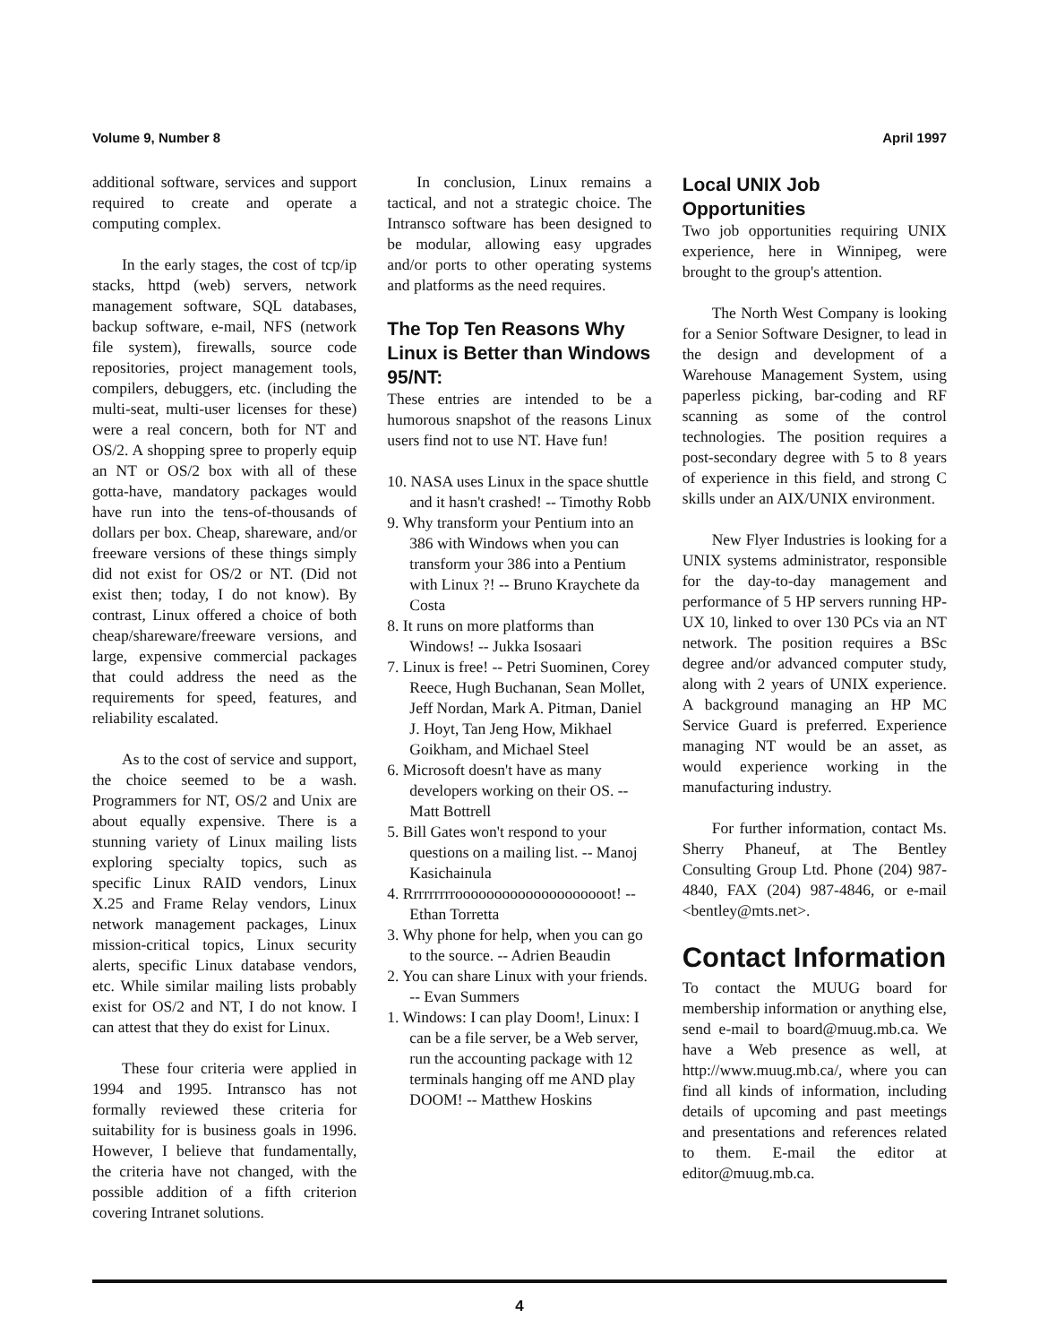Volume 9, Number 8 April 1997
additional software, services and support required to create and operate a computing complex.
In the early stages, the cost of tcp/ip stacks, httpd (web) servers, network management software, SQL databases, backup software, e-mail, NFS (network file system), firewalls, source code repositories, project management tools, compilers, debuggers, etc. (including the multi-seat, multi-user licenses for these) were a real concern, both for NT and OS/2. A shopping spree to properly equip an NT or OS/2 box with all of these gotta-have, mandatory packages would have run into the tens-of-thousands of dollars per box. Cheap, shareware, and/or freeware versions of these things simply did not exist for OS/2 or NT. (Did not exist then; today, I do not know). By contrast, Linux offered a choice of both cheap/shareware/freeware versions, and large, expensive commercial packages that could address the need as the requirements for speed, features, and reliability escalated.
As to the cost of service and support, the choice seemed to be a wash. Programmers for NT, OS/2 and Unix are about equally expensive. There is a stunning variety of Linux mailing lists exploring specialty topics, such as specific Linux RAID vendors, Linux X.25 and Frame Relay vendors, Linux network management packages, Linux mission-critical topics, Linux security alerts, specific Linux database vendors, etc. While similar mailing lists probably exist for OS/2 and NT, I do not know. I can attest that they do exist for Linux.
These four criteria were applied in 1994 and 1995. Intransco has not formally reviewed these criteria for suitability for is business goals in 1996. However, I believe that fundamentally, the criteria have not changed, with the possible addition of a fifth criterion covering Intranet solutions.
In conclusion, Linux remains a tactical, and not a strategic choice. The Intransco software has been designed to be modular, allowing easy upgrades and/or ports to other operating systems and platforms as the need requires.
The Top Ten Reasons Why Linux is Better than Windows 95/NT:
These entries are intended to be a humorous snapshot of the reasons Linux users find not to use NT. Have fun!
10. NASA uses Linux in the space shuttle and it hasn't crashed! -- Timothy Robb
9. Why transform your Pentium into an 386 with Windows when you can transform your 386 into a Pentium with Linux ?! -- Bruno Kraychete da Costa
8. It runs on more platforms than Windows! -- Jukka Isosaari
7. Linux is free! -- Petri Suominen, Corey Reece, Hugh Buchanan, Sean Mollet, Jeff Nordan, Mark A. Pitman, Daniel J. Hoyt, Tan Jeng How, Mikhael Goikham, and Michael Steel
6. Microsoft doesn't have as many developers working on their OS. -- Matt Bottrell
5. Bill Gates won't respond to your questions on a mailing list. -- Manoj Kasichainula
4. Rrrrrrrrroooooooooooooooooooot! -- Ethan Torretta
3. Why phone for help, when you can go to the source. -- Adrien Beaudin
2. You can share Linux with your friends. -- Evan Summers
1. Windows: I can play Doom!, Linux: I can be a file server, be a Web server, run the accounting package with 12 terminals hanging off me AND play DOOM! -- Matthew Hoskins
Local UNIX Job Opportunities
Two job opportunities requiring UNIX experience, here in Winnipeg, were brought to the group's attention.
The North West Company is looking for a Senior Software Designer, to lead in the design and development of a Warehouse Management System, using paperless picking, bar-coding and RF scanning as some of the control technologies. The position requires a post-secondary degree with 5 to 8 years of experience in this field, and strong C skills under an AIX/UNIX environment.
New Flyer Industries is looking for a UNIX systems administrator, responsible for the day-to-day management and performance of 5 HP servers running HP-UX 10, linked to over 130 PCs via an NT network. The position requires a BSc degree and/or advanced computer study, along with 2 years of UNIX experience. A background managing an HP MC Service Guard is preferred. Experience managing NT would be an asset, as would experience working in the manufacturing industry.
For further information, contact Ms. Sherry Phaneuf, at The Bentley Consulting Group Ltd. Phone (204) 987-4840, FAX (204) 987-4846, or e-mail <bentley@mts.net>.
Contact Information
To contact the MUUG board for membership information or anything else, send e-mail to board@muug.mb.ca. We have a Web presence as well, at http://www.muug.mb.ca/, where you can find all kinds of information, including details of upcoming and past meetings and presentations and references related to them. E-mail the editor at editor@muug.mb.ca.
4